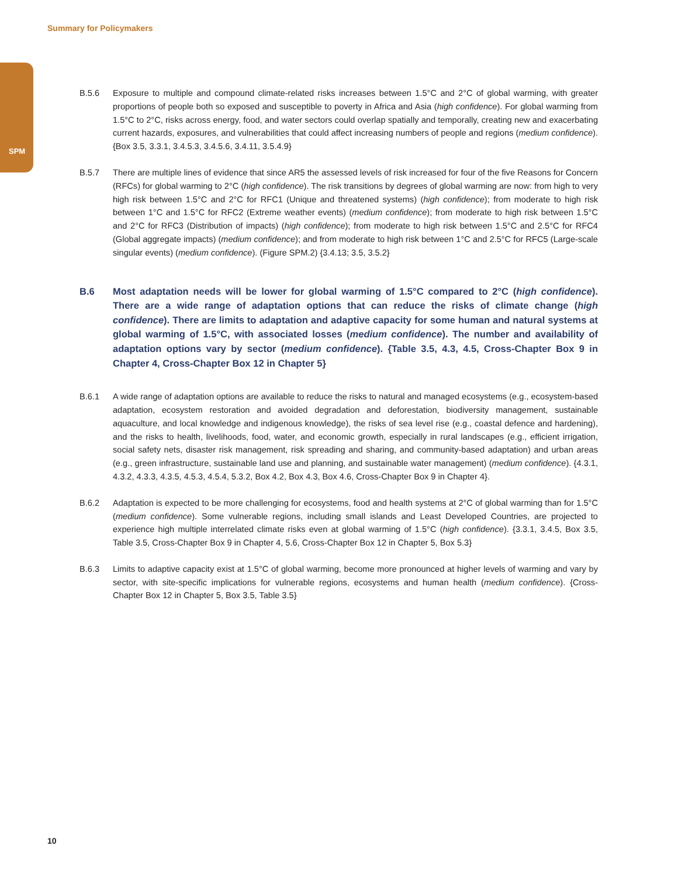Summary for Policymakers
SPM
B.5.6 Exposure to multiple and compound climate-related risks increases between 1.5°C and 2°C of global warming, with greater proportions of people both so exposed and susceptible to poverty in Africa and Asia (high confidence). For global warming from 1.5°C to 2°C, risks across energy, food, and water sectors could overlap spatially and temporally, creating new and exacerbating current hazards, exposures, and vulnerabilities that could affect increasing numbers of people and regions (medium confidence). {Box 3.5, 3.3.1, 3.4.5.3, 3.4.5.6, 3.4.11, 3.5.4.9}
B.5.7 There are multiple lines of evidence that since AR5 the assessed levels of risk increased for four of the five Reasons for Concern (RFCs) for global warming to 2°C (high confidence). The risk transitions by degrees of global warming are now: from high to very high risk between 1.5°C and 2°C for RFC1 (Unique and threatened systems) (high confidence); from moderate to high risk between 1°C and 1.5°C for RFC2 (Extreme weather events) (medium confidence); from moderate to high risk between 1.5°C and 2°C for RFC3 (Distribution of impacts) (high confidence); from moderate to high risk between 1.5°C and 2.5°C for RFC4 (Global aggregate impacts) (medium confidence); and from moderate to high risk between 1°C and 2.5°C for RFC5 (Large-scale singular events) (medium confidence). (Figure SPM.2) {3.4.13; 3.5, 3.5.2}
B.6 Most adaptation needs will be lower for global warming of 1.5°C compared to 2°C (high confidence). There are a wide range of adaptation options that can reduce the risks of climate change (high confidence). There are limits to adaptation and adaptive capacity for some human and natural systems at global warming of 1.5°C, with associated losses (medium confidence). The number and availability of adaptation options vary by sector (medium confidence). {Table 3.5, 4.3, 4.5, Cross-Chapter Box 9 in Chapter 4, Cross-Chapter Box 12 in Chapter 5}
B.6.1 A wide range of adaptation options are available to reduce the risks to natural and managed ecosystems (e.g., ecosystem-based adaptation, ecosystem restoration and avoided degradation and deforestation, biodiversity management, sustainable aquaculture, and local knowledge and indigenous knowledge), the risks of sea level rise (e.g., coastal defence and hardening), and the risks to health, livelihoods, food, water, and economic growth, especially in rural landscapes (e.g., efficient irrigation, social safety nets, disaster risk management, risk spreading and sharing, and community-based adaptation) and urban areas (e.g., green infrastructure, sustainable land use and planning, and sustainable water management) (medium confidence). {4.3.1, 4.3.2, 4.3.3, 4.3.5, 4.5.3, 4.5.4, 5.3.2, Box 4.2, Box 4.3, Box 4.6, Cross-Chapter Box 9 in Chapter 4}.
B.6.2 Adaptation is expected to be more challenging for ecosystems, food and health systems at 2°C of global warming than for 1.5°C (medium confidence). Some vulnerable regions, including small islands and Least Developed Countries, are projected to experience high multiple interrelated climate risks even at global warming of 1.5°C (high confidence). {3.3.1, 3.4.5, Box 3.5, Table 3.5, Cross-Chapter Box 9 in Chapter 4, 5.6, Cross-Chapter Box 12 in Chapter 5, Box 5.3}
B.6.3 Limits to adaptive capacity exist at 1.5°C of global warming, become more pronounced at higher levels of warming and vary by sector, with site-specific implications for vulnerable regions, ecosystems and human health (medium confidence). {Cross-Chapter Box 12 in Chapter 5, Box 3.5, Table 3.5}
10